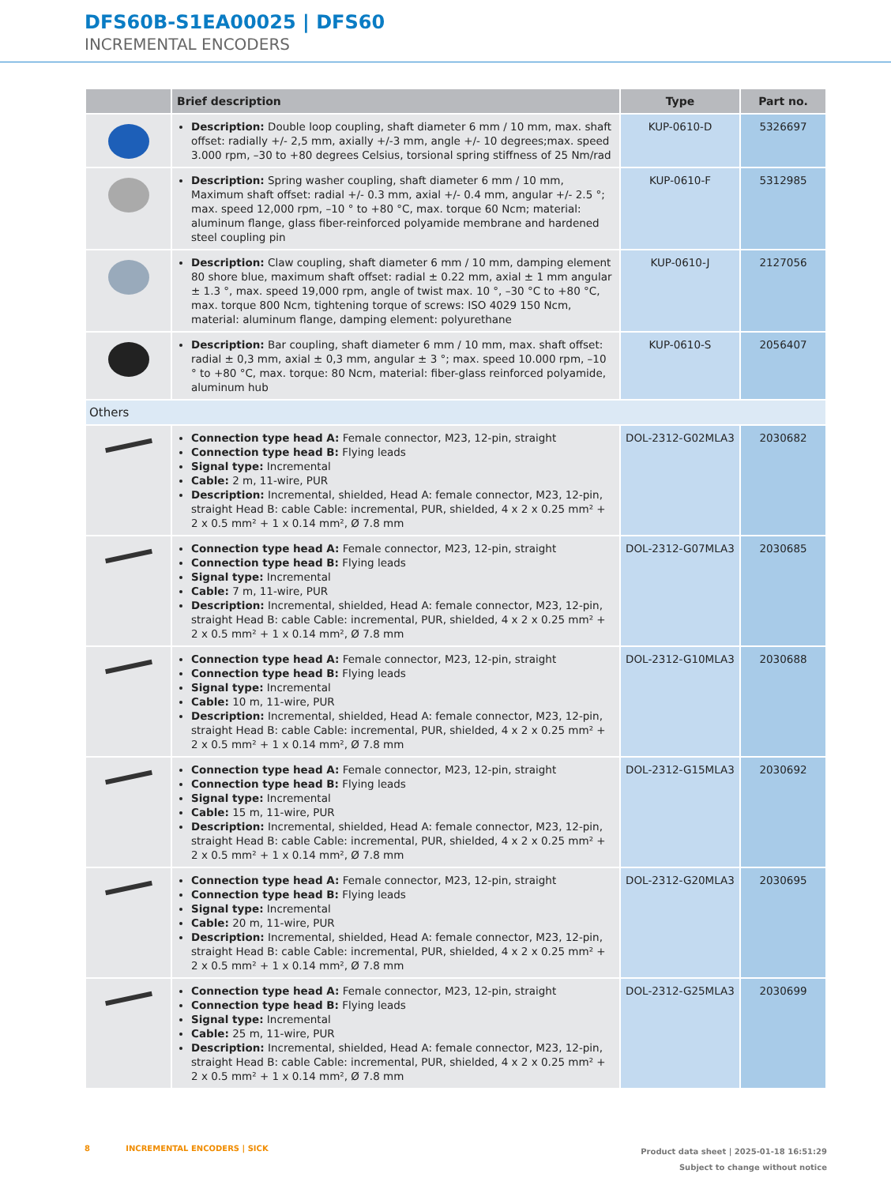DFS60B-S1EA00025 | DFS60
INCREMENTAL ENCODERS
| | Brief description | Type | Part no. |
| --- | --- | --- | --- |
| | Description: Double loop coupling, shaft diameter 6 mm / 10 mm, max. shaft offset: radially +/- 2,5 mm, axially +/-3 mm, angle +/- 10 degrees;max. speed 3.000 rpm, –30 to +80 degrees Celsius, torsional spring stiffness of 25 Nm/rad | KUP-0610-D | 5326697 |
| | Description: Spring washer coupling, shaft diameter 6 mm / 10 mm, Maximum shaft offset: radial +/- 0.3 mm, axial +/- 0.4 mm, angular +/- 2.5 °; max. speed 12,000 rpm, –10 ° to +80 °C, max. torque 60 Ncm; material: aluminum flange, glass fiber-reinforced polyamide membrane and hardened steel coupling pin | KUP-0610-F | 5312985 |
| | Description: Claw coupling, shaft diameter 6 mm / 10 mm, damping element 80 shore blue, maximum shaft offset: radial ± 0.22 mm, axial ± 1 mm angular ± 1.3 °, max. speed 19,000 rpm, angle of twist max. 10 °, –30 °C to +80 °C, max. torque 800 Ncm, tightening torque of screws: ISO 4029 150 Ncm, material: alu­minum flange, damping element: polyurethane | KUP-0610-J | 2127056 |
| | Description: Bar coupling, shaft diameter 6 mm / 10 mm, max. shaft offset: radial ± 0,3 mm, axial ± 0,3 mm, angular ± 3 °; max. speed 10.000 rpm, –10 ° to +80 °C, max. torque: 80 Ncm, material: fiber-glass reinforced polyamide, aluminum hub | KUP-0610-S | 2056407 |
| Others | | | |
| | Connection type head A: Female connector, M23, 12-pin, straight Connection type head B: Flying leads Signal type: Incremental Cable: 2 m, 11-wire, PUR Description: Incremental, shielded, Head A: female connector, M23, 12-pin, straight Head B: cable Cable: incremental, PUR, shielded, 4 x 2 x 0.25 mm² + 2 x 0.5 mm² + 1 x 0.14 mm², Ø 7.8 mm | DOL-2312-G02MLA3 | 2030682 |
| | Connection type head A: Female connector, M23, 12-pin, straight Connection type head B: Flying leads Signal type: Incremental Cable: 7 m, 11-wire, PUR Description: Incremental, shielded, Head A: female connector, M23, 12-pin, straight Head B: cable Cable: incremental, PUR, shielded, 4 x 2 x 0.25 mm² + 2 x 0.5 mm² + 1 x 0.14 mm², Ø 7.8 mm | DOL-2312-G07MLA3 | 2030685 |
| | Connection type head A: Female connector, M23, 12-pin, straight Connection type head B: Flying leads Signal type: Incremental Cable: 10 m, 11-wire, PUR Description: Incremental, shielded, Head A: female connector, M23, 12-pin, straight Head B: cable Cable: incremental, PUR, shielded, 4 x 2 x 0.25 mm² + 2 x 0.5 mm² + 1 x 0.14 mm², Ø 7.8 mm | DOL-2312-G10MLA3 | 2030688 |
| | Connection type head A: Female connector, M23, 12-pin, straight Connection type head B: Flying leads Signal type: Incremental Cable: 15 m, 11-wire, PUR Description: Incremental, shielded, Head A: female connector, M23, 12-pin, straight Head B: cable Cable: incremental, PUR, shielded, 4 x 2 x 0.25 mm² + 2 x 0.5 mm² + 1 x 0.14 mm², Ø 7.8 mm | DOL-2312-G15MLA3 | 2030692 |
| | Connection type head A: Female connector, M23, 12-pin, straight Connection type head B: Flying leads Signal type: Incremental Cable: 20 m, 11-wire, PUR Description: Incremental, shielded, Head A: female connector, M23, 12-pin, straight Head B: cable Cable: incremental, PUR, shielded, 4 x 2 x 0.25 mm² + 2 x 0.5 mm² + 1 x 0.14 mm², Ø 7.8 mm | DOL-2312-G20MLA3 | 2030695 |
| | Connection type head A: Female connector, M23, 12-pin, straight Connection type head B: Flying leads Signal type: Incremental Cable: 25 m, 11-wire, PUR Description: Incremental, shielded, Head A: female connector, M23, 12-pin, straight Head B: cable Cable: incremental, PUR, shielded, 4 x 2 x 0.25 mm² + 2 x 0.5 mm² + 1 x 0.14 mm², Ø 7.8 mm | DOL-2312-G25MLA3 | 2030699 |
8 INCREMENTAL ENCODERS | SICK
Product data sheet | 2025-01-18 16:51:29
Subject to change without notice